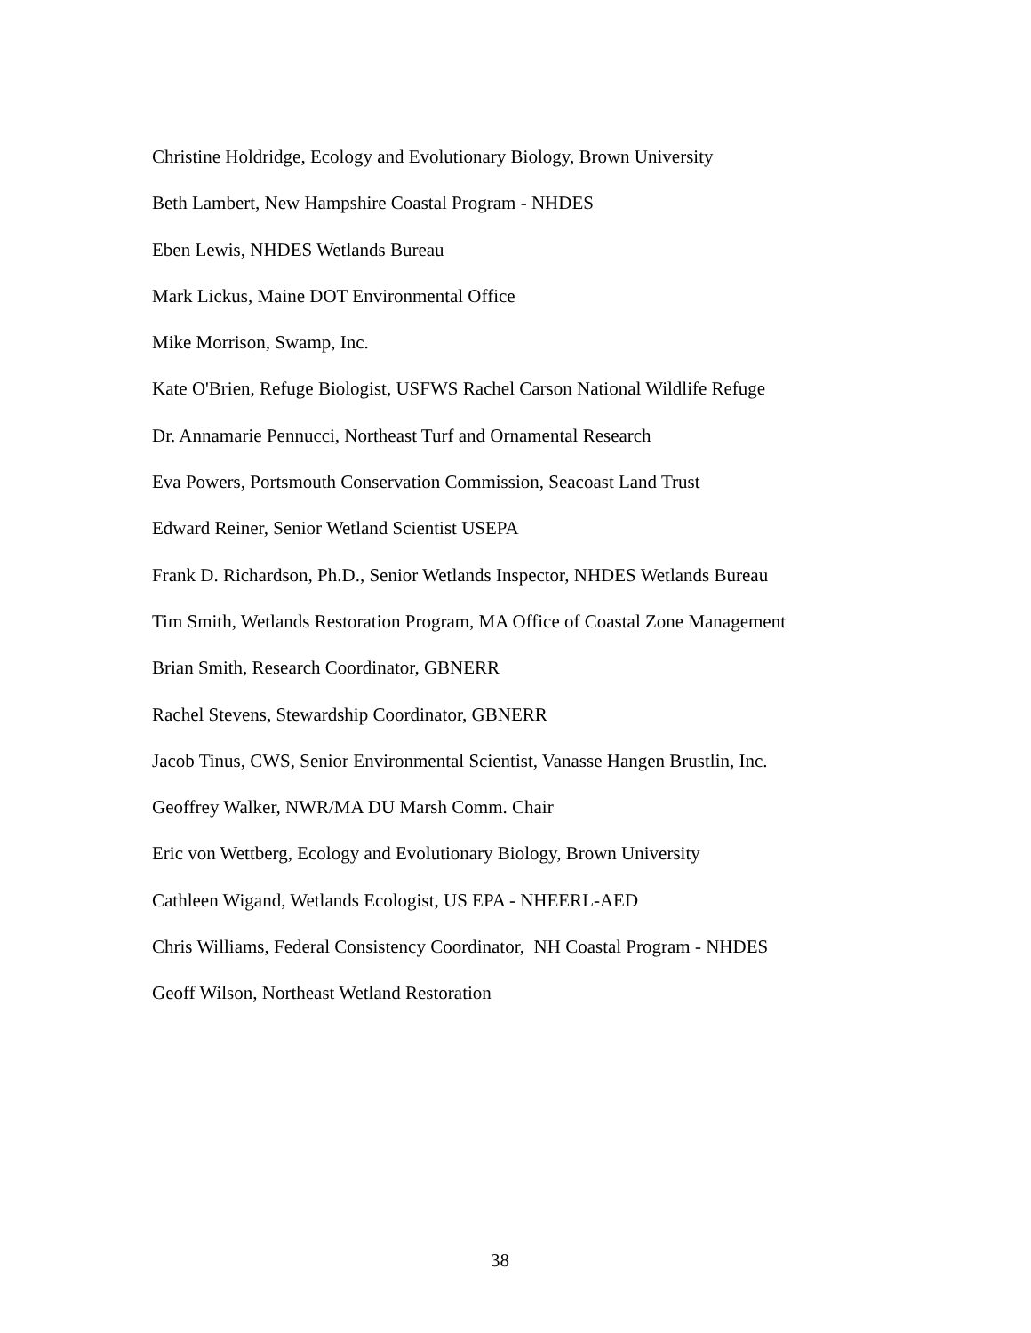Christine Holdridge, Ecology and Evolutionary Biology, Brown University
Beth Lambert, New Hampshire Coastal Program - NHDES
Eben Lewis, NHDES Wetlands Bureau
Mark Lickus, Maine DOT Environmental Office
Mike Morrison, Swamp, Inc.
Kate O'Brien, Refuge Biologist, USFWS Rachel Carson National Wildlife Refuge
Dr. Annamarie Pennucci, Northeast Turf and Ornamental Research
Eva Powers, Portsmouth Conservation Commission, Seacoast Land Trust
Edward Reiner, Senior Wetland Scientist USEPA
Frank D. Richardson, Ph.D., Senior Wetlands Inspector, NHDES Wetlands Bureau
Tim Smith, Wetlands Restoration Program, MA Office of Coastal Zone Management
Brian Smith, Research Coordinator, GBNERR
Rachel Stevens, Stewardship Coordinator, GBNERR
Jacob Tinus, CWS, Senior Environmental Scientist, Vanasse Hangen Brustlin, Inc.
Geoffrey Walker, NWR/MA DU Marsh Comm. Chair
Eric von Wettberg, Ecology and Evolutionary Biology, Brown University
Cathleen Wigand, Wetlands Ecologist, US EPA - NHEERL-AED
Chris Williams, Federal Consistency Coordinator, NH Coastal Program - NHDES
Geoff Wilson, Northeast Wetland Restoration
38